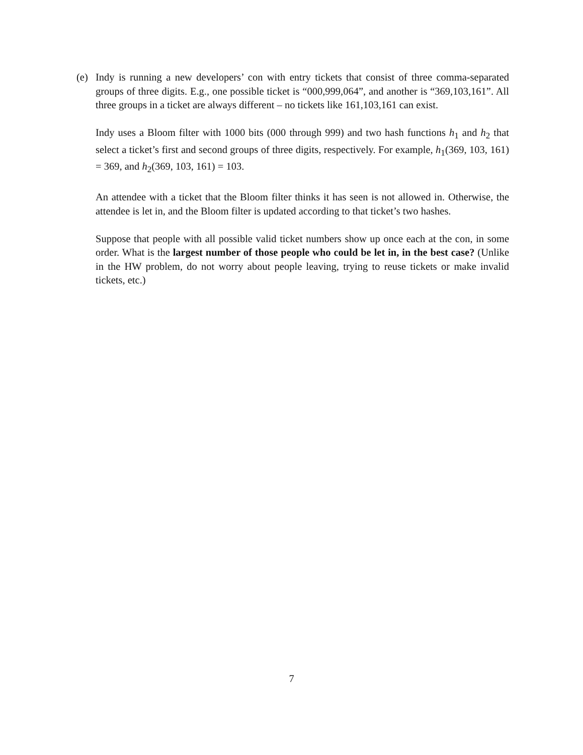(e) Indy is running a new developers’ con with entry tickets that consist of three comma-separated groups of three digits. E.g., one possible ticket is “000,999,064”, and another is “369,103,161”. All three groups in a ticket are always different – no tickets like 161,103,161 can exist.
Indy uses a Bloom filter with 1000 bits (000 through 999) and two hash functions h<sub>1</sub> and h<sub>2</sub> that select a ticket’s first and second groups of three digits, respectively. For example, h<sub>1</sub>(369, 103, 161) = 369, and h<sub>2</sub>(369, 103, 161) = 103.
An attendee with a ticket that the Bloom filter thinks it has seen is not allowed in. Otherwise, the attendee is let in, and the Bloom filter is updated according to that ticket’s two hashes.
Suppose that people with all possible valid ticket numbers show up once each at the con, in some order. What is the largest number of those people who could be let in, in the best case? (Unlike in the HW problem, do not worry about people leaving, trying to reuse tickets or make invalid tickets, etc.)
7